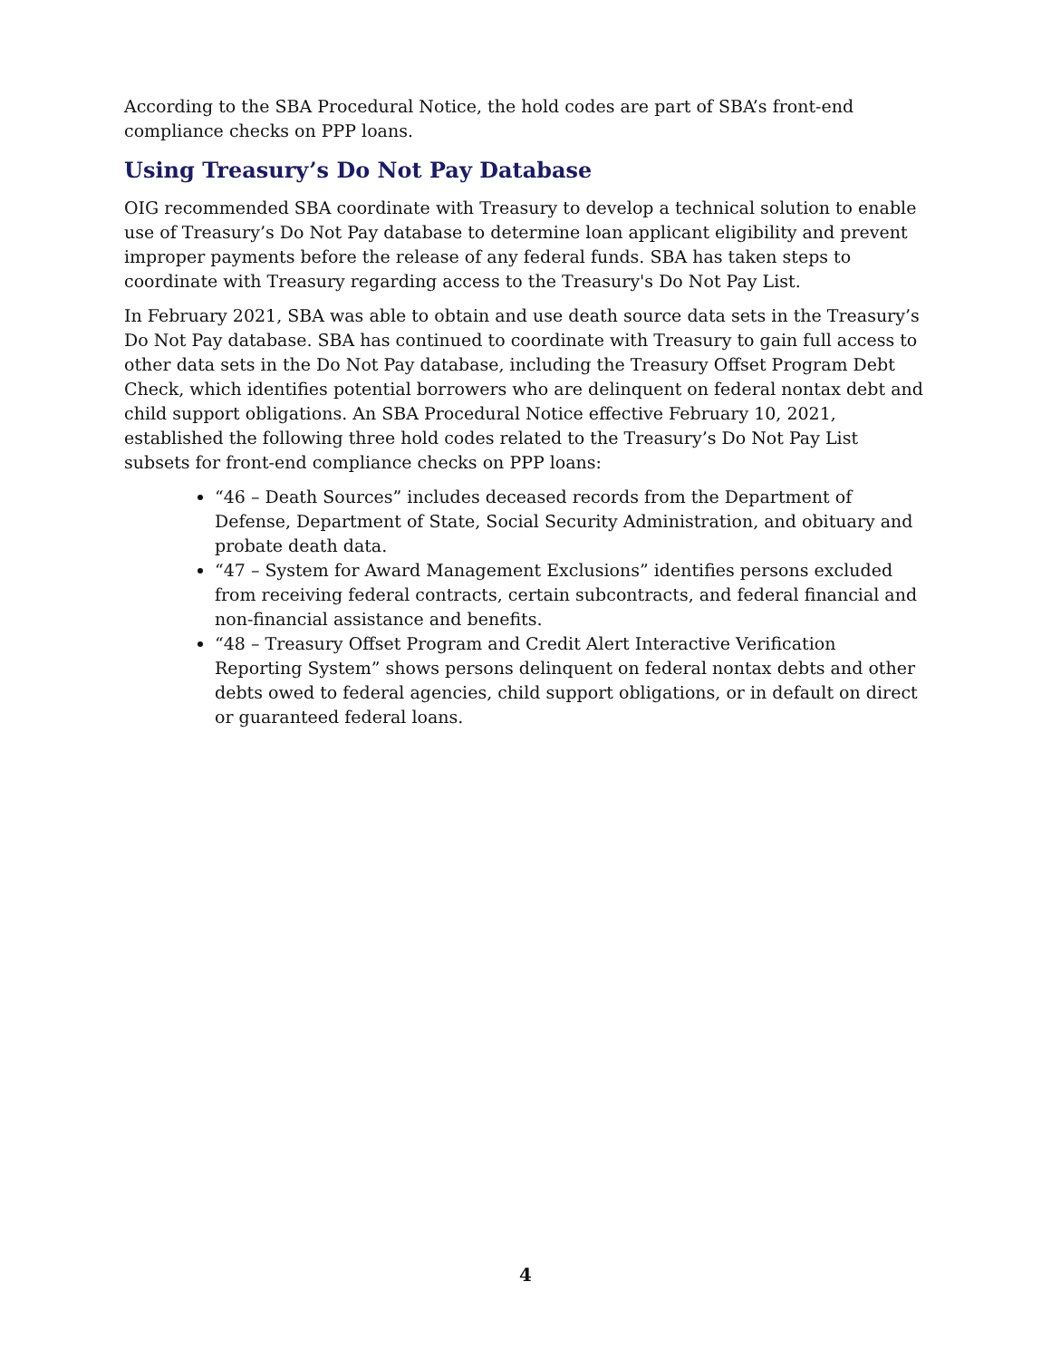According to the SBA Procedural Notice, the hold codes are part of SBA’s front-end compliance checks on PPP loans.
Using Treasury’s Do Not Pay Database
OIG recommended SBA coordinate with Treasury to develop a technical solution to enable use of Treasury’s Do Not Pay database to determine loan applicant eligibility and prevent improper payments before the release of any federal funds. SBA has taken steps to coordinate with Treasury regarding access to the Treasury's Do Not Pay List.
In February 2021, SBA was able to obtain and use death source data sets in the Treasury’s Do Not Pay database. SBA has continued to coordinate with Treasury to gain full access to other data sets in the Do Not Pay database, including the Treasury Offset Program Debt Check, which identifies potential borrowers who are delinquent on federal nontax debt and child support obligations. An SBA Procedural Notice effective February 10, 2021, established the following three hold codes related to the Treasury’s Do Not Pay List subsets for front-end compliance checks on PPP loans:
“46 – Death Sources” includes deceased records from the Department of Defense, Department of State, Social Security Administration, and obituary and probate death data.
“47 – System for Award Management Exclusions” identifies persons excluded from receiving federal contracts, certain subcontracts, and federal financial and non-financial assistance and benefits.
“48 – Treasury Offset Program and Credit Alert Interactive Verification Reporting System” shows persons delinquent on federal nontax debts and other debts owed to federal agencies, child support obligations, or in default on direct or guaranteed federal loans.
4